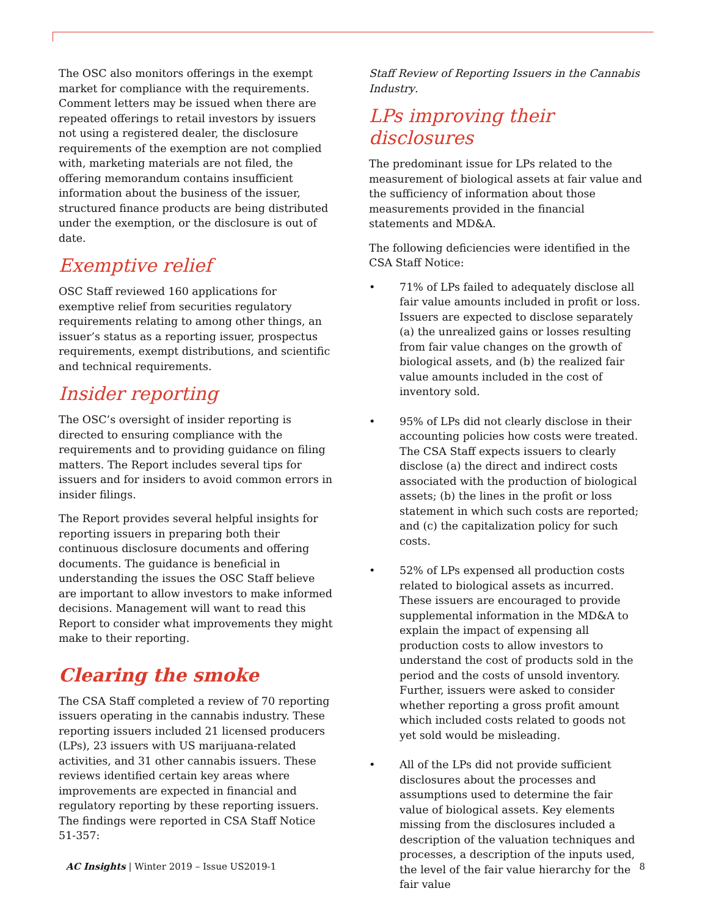The OSC also monitors offerings in the exempt market for compliance with the requirements. Comment letters may be issued when there are repeated offerings to retail investors by issuers not using a registered dealer, the disclosure requirements of the exemption are not complied with, marketing materials are not filed, the offering memorandum contains insufficient information about the business of the issuer, structured finance products are being distributed under the exemption, or the disclosure is out of date.
Exemptive relief
OSC Staff reviewed 160 applications for exemptive relief from securities regulatory requirements relating to among other things, an issuer’s status as a reporting issuer, prospectus requirements, exempt distributions, and scientific and technical requirements.
Insider reporting
The OSC’s oversight of insider reporting is directed to ensuring compliance with the requirements and to providing guidance on filing matters. The Report includes several tips for issuers and for insiders to avoid common errors in insider filings.
The Report provides several helpful insights for reporting issuers in preparing both their continuous disclosure documents and offering documents. The guidance is beneficial in understanding the issues the OSC Staff believe are important to allow investors to make informed decisions. Management will want to read this Report to consider what improvements they might make to their reporting.
Clearing the smoke
The CSA Staff completed a review of 70 reporting issuers operating in the cannabis industry. These reporting issuers included 21 licensed producers (LPs), 23 issuers with US marijuana-related activities, and 31 other cannabis issuers. These reviews identified certain key areas where improvements are expected in financial and regulatory reporting by these reporting issuers. The findings were reported in CSA Staff Notice 51-357:
Staff Review of Reporting Issuers in the Cannabis Industry.
LPs improving their disclosures
The predominant issue for LPs related to the measurement of biological assets at fair value and the sufficiency of information about those measurements provided in the financial statements and MD&A.
The following deficiencies were identified in the CSA Staff Notice:
• 71% of LPs failed to adequately disclose all fair value amounts included in profit or loss. Issuers are expected to disclose separately (a) the unrealized gains or losses resulting from fair value changes on the growth of biological assets, and (b) the realized fair value amounts included in the cost of inventory sold.
• 95% of LPs did not clearly disclose in their accounting policies how costs were treated. The CSA Staff expects issuers to clearly disclose (a) the direct and indirect costs associated with the production of biological assets; (b) the lines in the profit or loss statement in which such costs are reported; and (c) the capitalization policy for such costs.
• 52% of LPs expensed all production costs related to biological assets as incurred. These issuers are encouraged to provide supplemental information in the MD&A to explain the impact of expensing all production costs to allow investors to understand the cost of products sold in the period and the costs of unsold inventory. Further, issuers were asked to consider whether reporting a gross profit amount which included costs related to goods not yet sold would be misleading.
• All of the LPs did not provide sufficient disclosures about the processes and assumptions used to determine the fair value of biological assets. Key elements missing from the disclosures included a description of the valuation techniques and processes, a description of the inputs used, the level of the fair value hierarchy for the fair value
AC Insights | Winter 2019 – Issue US2019-1 8